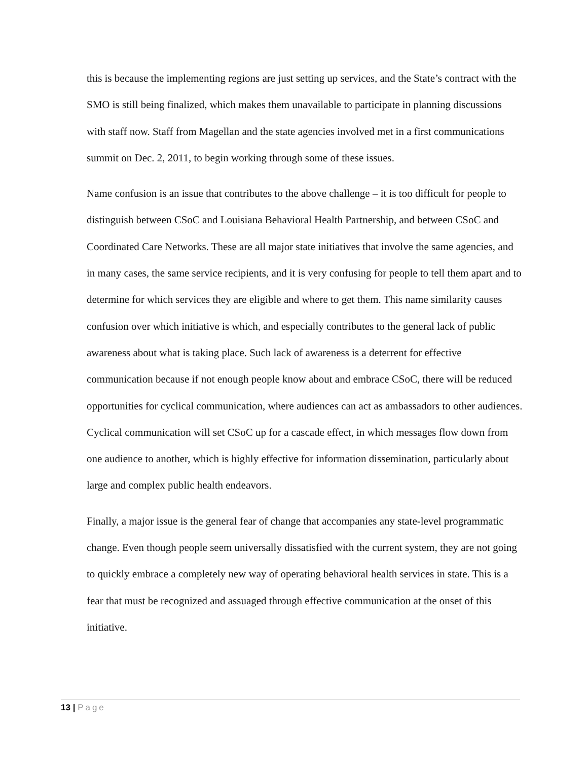this is because the implementing regions are just setting up services, and the State’s contract with the SMO is still being finalized, which makes them unavailable to participate in planning discussions with staff now. Staff from Magellan and the state agencies involved met in a first communications summit on Dec. 2, 2011, to begin working through some of these issues.
Name confusion is an issue that contributes to the above challenge – it is too difficult for people to distinguish between CSoC and Louisiana Behavioral Health Partnership, and between CSoC and Coordinated Care Networks. These are all major state initiatives that involve the same agencies, and in many cases, the same service recipients, and it is very confusing for people to tell them apart and to determine for which services they are eligible and where to get them. This name similarity causes confusion over which initiative is which, and especially contributes to the general lack of public awareness about what is taking place. Such lack of awareness is a deterrent for effective communication because if not enough people know about and embrace CSoC, there will be reduced opportunities for cyclical communication, where audiences can act as ambassadors to other audiences. Cyclical communication will set CSoC up for a cascade effect, in which messages flow down from one audience to another, which is highly effective for information dissemination, particularly about large and complex public health endeavors.
Finally, a major issue is the general fear of change that accompanies any state-level programmatic change. Even though people seem universally dissatisfied with the current system, they are not going to quickly embrace a completely new way of operating behavioral health services in state. This is a fear that must be recognized and assuaged through effective communication at the onset of this initiative.
13 | Page